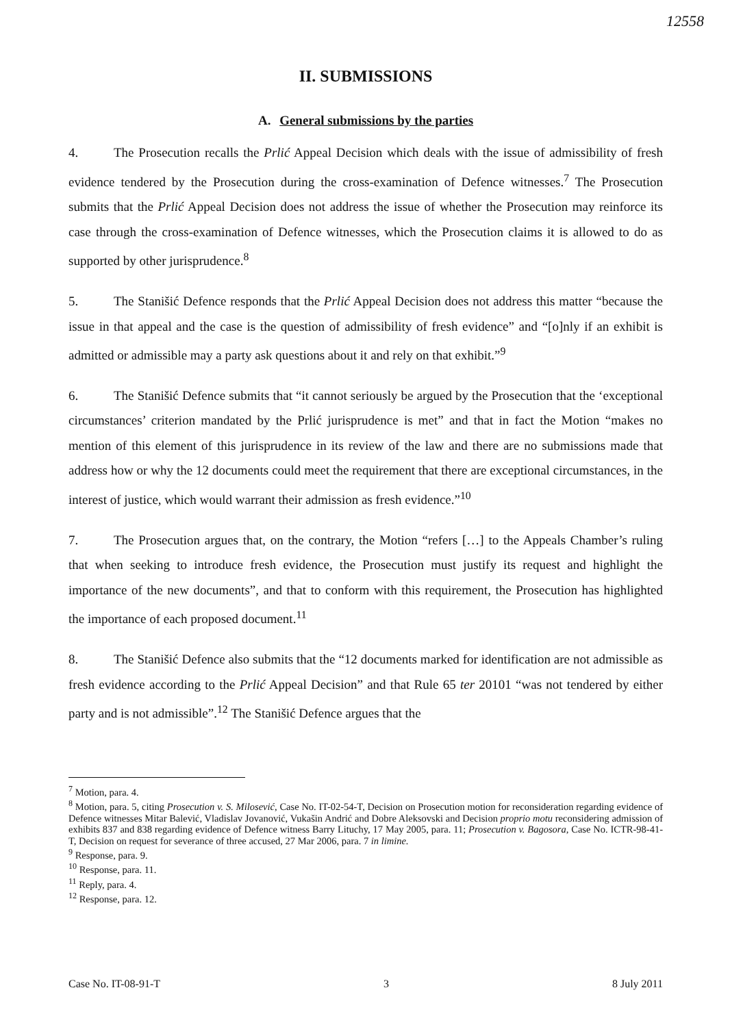12558
II. SUBMISSIONS
A. General submissions by the parties
4. The Prosecution recalls the Prlić Appeal Decision which deals with the issue of admissibility of fresh evidence tendered by the Prosecution during the cross-examination of Defence witnesses.<sup>7</sup> The Prosecution submits that the Prlić Appeal Decision does not address the issue of whether the Prosecution may reinforce its case through the cross-examination of Defence witnesses, which the Prosecution claims it is allowed to do as supported by other jurisprudence.<sup>8</sup>
5. The Stanišić Defence responds that the Prlić Appeal Decision does not address this matter “because the issue in that appeal and the case is the question of admissibility of fresh evidence” and “[o]nly if an exhibit is admitted or admissible may a party ask questions about it and rely on that exhibit.”<sup>9</sup>
6. The Stanišić Defence submits that “it cannot seriously be argued by the Prosecution that the ‘exceptional circumstances’ criterion mandated by the Prlić jurisprudence is met” and that in fact the Motion “makes no mention of this element of this jurisprudence in its review of the law and there are no submissions made that address how or why the 12 documents could meet the requirement that there are exceptional circumstances, in the interest of justice, which would warrant their admission as fresh evidence.”<sup>10</sup>
7. The Prosecution argues that, on the contrary, the Motion “refers […] to the Appeals Chamber’s ruling that when seeking to introduce fresh evidence, the Prosecution must justify its request and highlight the importance of the new documents”, and that to conform with this requirement, the Prosecution has highlighted the importance of each proposed document.<sup>11</sup>
8. The Stanišić Defence also submits that the “12 documents marked for identification are not admissible as fresh evidence according to the Prlić Appeal Decision” and that Rule 65 ter 20101 “was not tendered by either party and is not admissible”.<sup>12</sup> The Stanišić Defence argues that the
<sup>7</sup> Motion, para. 4.
<sup>8</sup> Motion, para. 5, citing Prosecution v. S. Milosević, Case No. IT-02-54-T, Decision on Prosecution motion for reconsideration regarding evidence of Defence witnesses Mitar Balević, Vladislav Jovanović, Vukašin Andrić and Dobre Aleksovski and Decision proprio motu reconsidering admission of exhibits 837 and 838 regarding evidence of Defence witness Barry Lituchy, 17 May 2005, para. 11; Prosecution v. Bagosora, Case No. ICTR-98-41-T, Decision on request for severance of three accused, 27 Mar 2006, para. 7 in limine.
<sup>9</sup> Response, para. 9.
<sup>10</sup> Response, para. 11.
<sup>11</sup> Reply, para. 4.
<sup>12</sup> Response, para. 12.
Case No. IT-08-91-T 3 8 July 2011